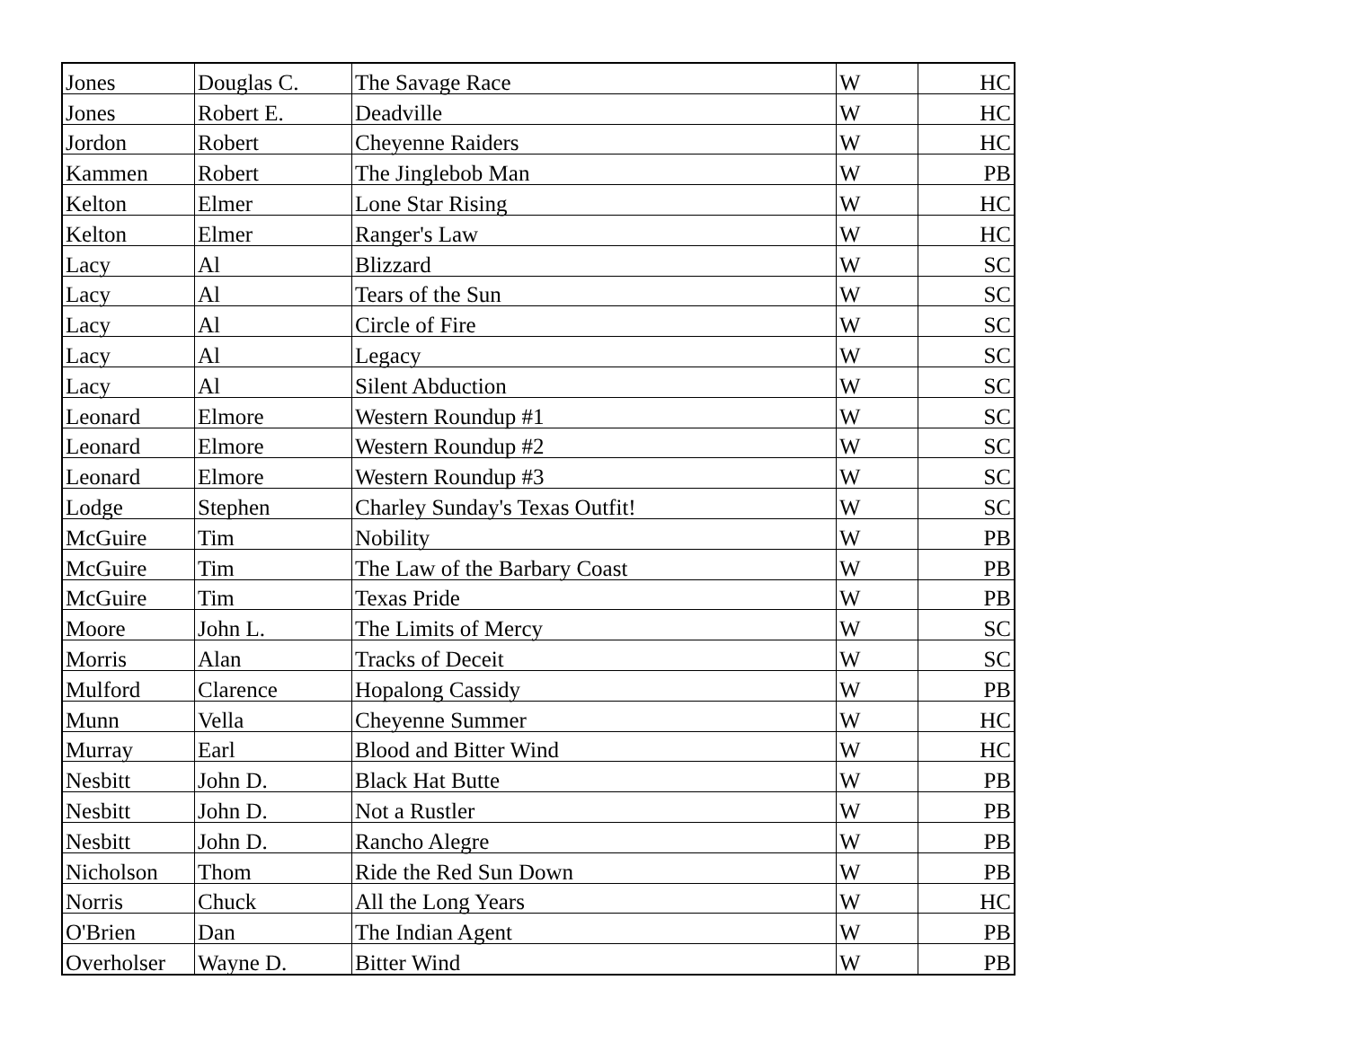| Jones | Douglas C. | The Savage Race | W | HC |
| Jones | Robert E. | Deadville | W | HC |
| Jordon | Robert | Cheyenne Raiders | W | HC |
| Kammen | Robert | The Jinglebob Man | W | PB |
| Kelton | Elmer | Lone Star Rising | W | HC |
| Kelton | Elmer | Ranger's Law | W | HC |
| Lacy | Al | Blizzard | W | SC |
| Lacy | Al | Tears of the Sun | W | SC |
| Lacy | Al | Circle of Fire | W | SC |
| Lacy | Al | Legacy | W | SC |
| Lacy | Al | Silent Abduction | W | SC |
| Leonard | Elmore | Western Roundup #1 | W | SC |
| Leonard | Elmore | Western Roundup #2 | W | SC |
| Leonard | Elmore | Western Roundup #3 | W | SC |
| Lodge | Stephen | Charley Sunday's Texas Outfit! | W | SC |
| McGuire | Tim | Nobility | W | PB |
| McGuire | Tim | The Law of the Barbary Coast | W | PB |
| McGuire | Tim | Texas Pride | W | PB |
| Moore | John L. | The Limits of Mercy | W | SC |
| Morris | Alan | Tracks of Deceit | W | SC |
| Mulford | Clarence | Hopalong Cassidy | W | PB |
| Munn | Vella | Cheyenne Summer | W | HC |
| Murray | Earl | Blood and Bitter Wind | W | HC |
| Nesbitt | John D. | Black Hat Butte | W | PB |
| Nesbitt | John D. | Not a Rustler | W | PB |
| Nesbitt | John D. | Rancho Alegre | W | PB |
| Nicholson | Thom | Ride the Red Sun Down | W | PB |
| Norris | Chuck | All the Long Years | W | HC |
| O'Brien | Dan | The Indian Agent | W | PB |
| Overholser | Wayne D. | Bitter Wind | W | PB |